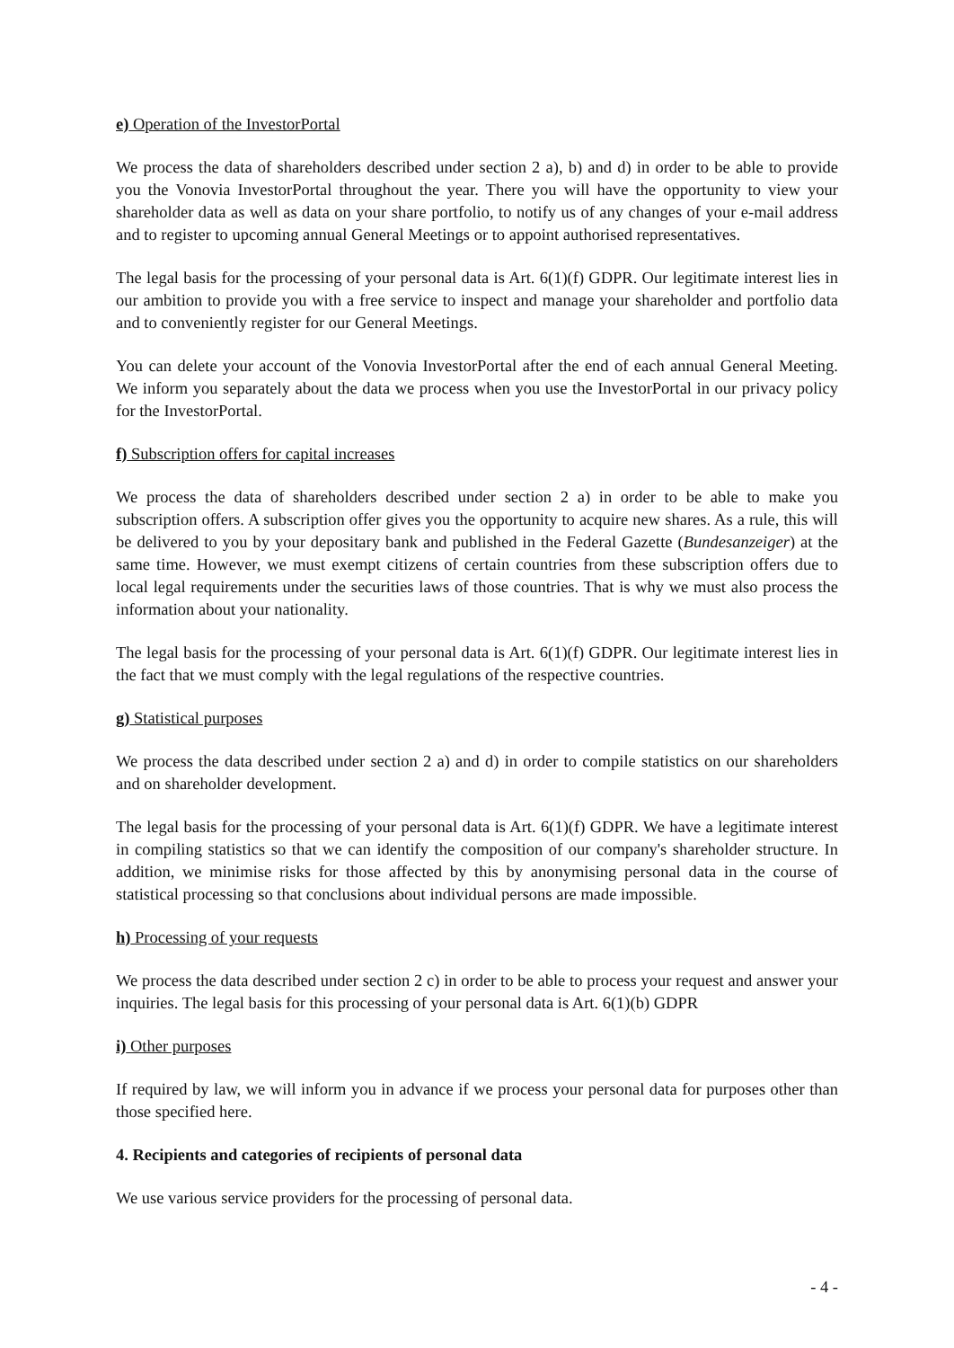e) Operation of the InvestorPortal
We process the data of shareholders described under section 2 a), b) and d) in order to be able to provide you the Vonovia InvestorPortal throughout the year. There you will have the opportunity to view your shareholder data as well as data on your share portfolio, to notify us of any changes of your e-mail address and to register to upcoming annual General Meetings or to appoint authorised representatives.
The legal basis for the processing of your personal data is Art. 6(1)(f) GDPR. Our legitimate interest lies in our ambition to provide you with a free service to inspect and manage your shareholder and portfolio data and to conveniently register for our General Meetings.
You can delete your account of the Vonovia InvestorPortal after the end of each annual General Meeting. We inform you separately about the data we process when you use the InvestorPortal in our privacy policy for the InvestorPortal.
f) Subscription offers for capital increases
We process the data of shareholders described under section 2 a) in order to be able to make you subscription offers. A subscription offer gives you the opportunity to acquire new shares. As a rule, this will be delivered to you by your depositary bank and published in the Federal Gazette (Bundesanzeiger) at the same time. However, we must exempt citizens of certain countries from these subscription offers due to local legal requirements under the securities laws of those countries. That is why we must also process the information about your nationality.
The legal basis for the processing of your personal data is Art. 6(1)(f) GDPR. Our legitimate interest lies in the fact that we must comply with the legal regulations of the respective countries.
g) Statistical purposes
We process the data described under section 2 a) and d) in order to compile statistics on our shareholders and on shareholder development.
The legal basis for the processing of your personal data is Art. 6(1)(f) GDPR. We have a legitimate interest in compiling statistics so that we can identify the composition of our company's shareholder structure. In addition, we minimise risks for those affected by this by anonymising personal data in the course of statistical processing so that conclusions about individual persons are made impossible.
h) Processing of your requests
We process the data described under section 2 c) in order to be able to process your request and answer your inquiries. The legal basis for this processing of your personal data is Art. 6(1)(b) GDPR
i) Other purposes
If required by law, we will inform you in advance if we process your personal data for purposes other than those specified here.
4. Recipients and categories of recipients of personal data
We use various service providers for the processing of personal data.
- 4 -